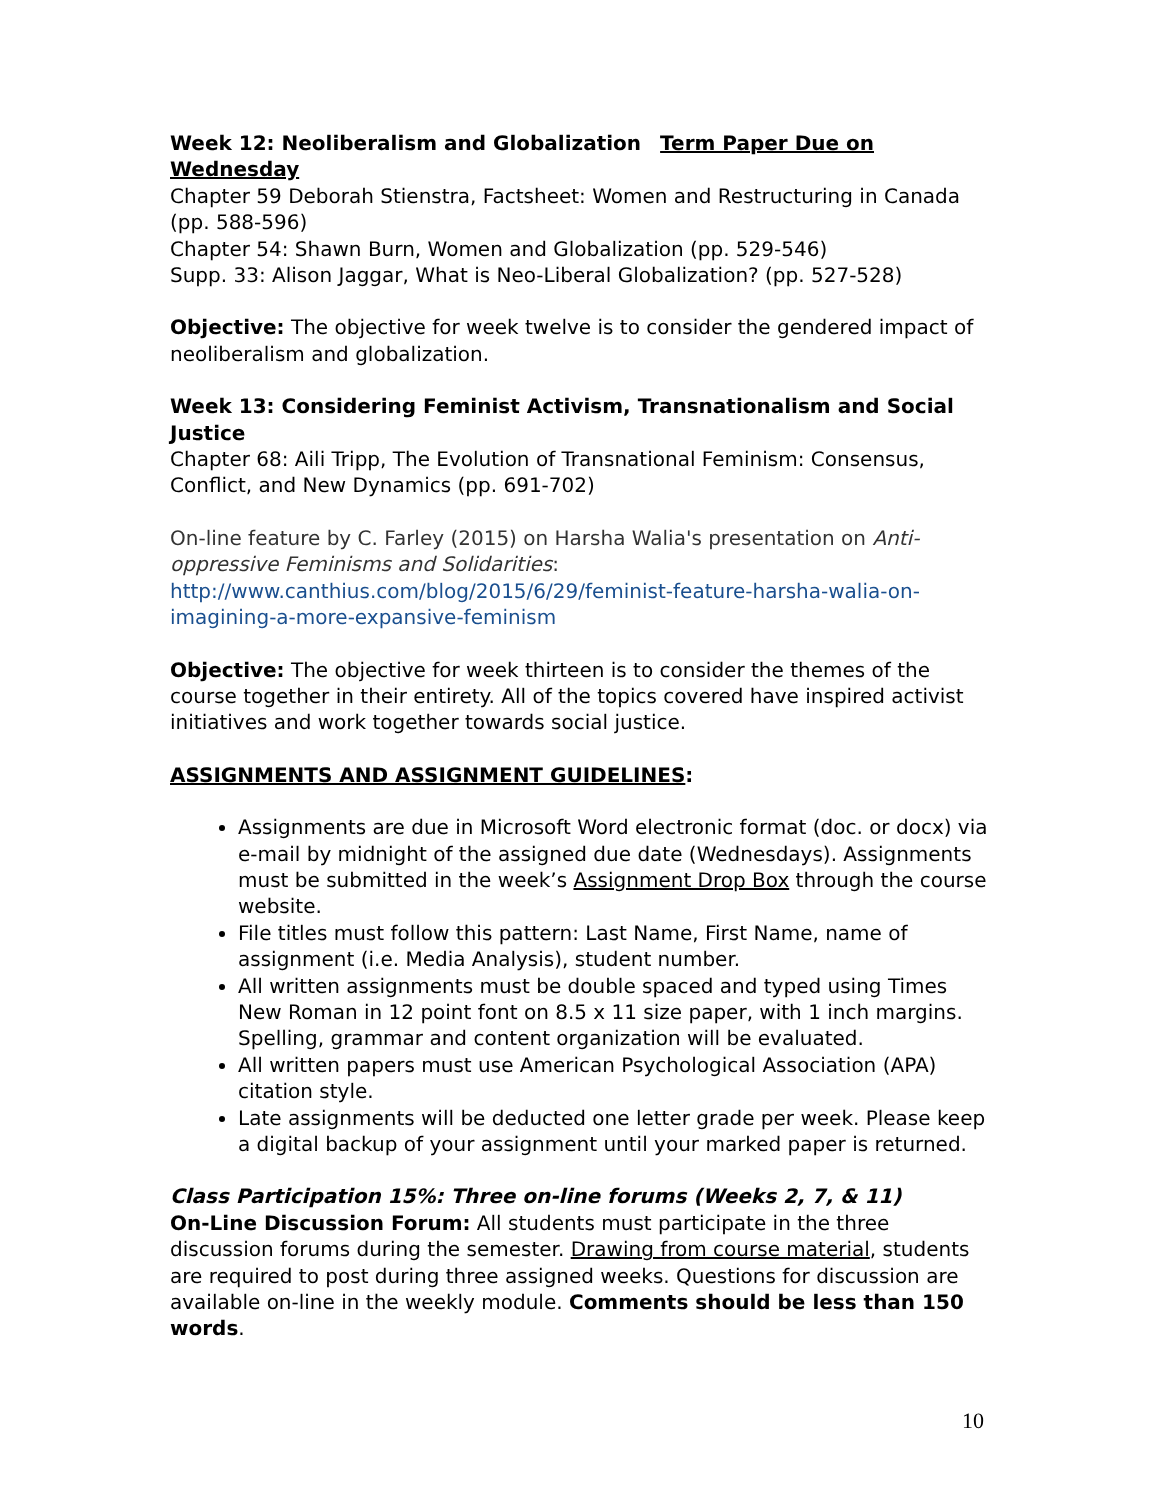Week 12: Neoliberalism and Globalization Term Paper Due on Wednesday
Chapter 59 Deborah Stienstra, Factsheet: Women and Restructuring in Canada (pp. 588-596)
Chapter 54: Shawn Burn, Women and Globalization (pp. 529-546)
Supp. 33: Alison Jaggar, What is Neo-Liberal Globalization? (pp. 527-528)
Objective: The objective for week twelve is to consider the gendered impact of neoliberalism and globalization.
Week 13: Considering Feminist Activism, Transnationalism and Social Justice
Chapter 68: Aili Tripp, The Evolution of Transnational Feminism: Consensus, Conflict, and New Dynamics (pp. 691-702)
On-line feature by C. Farley (2015) on Harsha Walia's presentation on Anti-oppressive Feminisms and Solidarities:
http://www.canthius.com/blog/2015/6/29/feminist-feature-harsha-walia-on-imagining-a-more-expansive-feminism
Objective: The objective for week thirteen is to consider the themes of the course together in their entirety. All of the topics covered have inspired activist initiatives and work together towards social justice.
ASSIGNMENTS AND ASSIGNMENT GUIDELINES:
Assignments are due in Microsoft Word electronic format (doc. or docx) via e-mail by midnight of the assigned due date (Wednesdays). Assignments must be submitted in the week’s Assignment Drop Box through the course website.
File titles must follow this pattern: Last Name, First Name, name of assignment (i.e. Media Analysis), student number.
All written assignments must be double spaced and typed using Times New Roman in 12 point font on 8.5 x 11 size paper, with 1 inch margins. Spelling, grammar and content organization will be evaluated.
All written papers must use American Psychological Association (APA) citation style.
Late assignments will be deducted one letter grade per week. Please keep a digital backup of your assignment until your marked paper is returned.
Class Participation 15%: Three on-line forums (Weeks 2, 7, & 11)
On-Line Discussion Forum: All students must participate in the three discussion forums during the semester. Drawing from course material, students are required to post during three assigned weeks. Questions for discussion are available on-line in the weekly module. Comments should be less than 150 words.
10